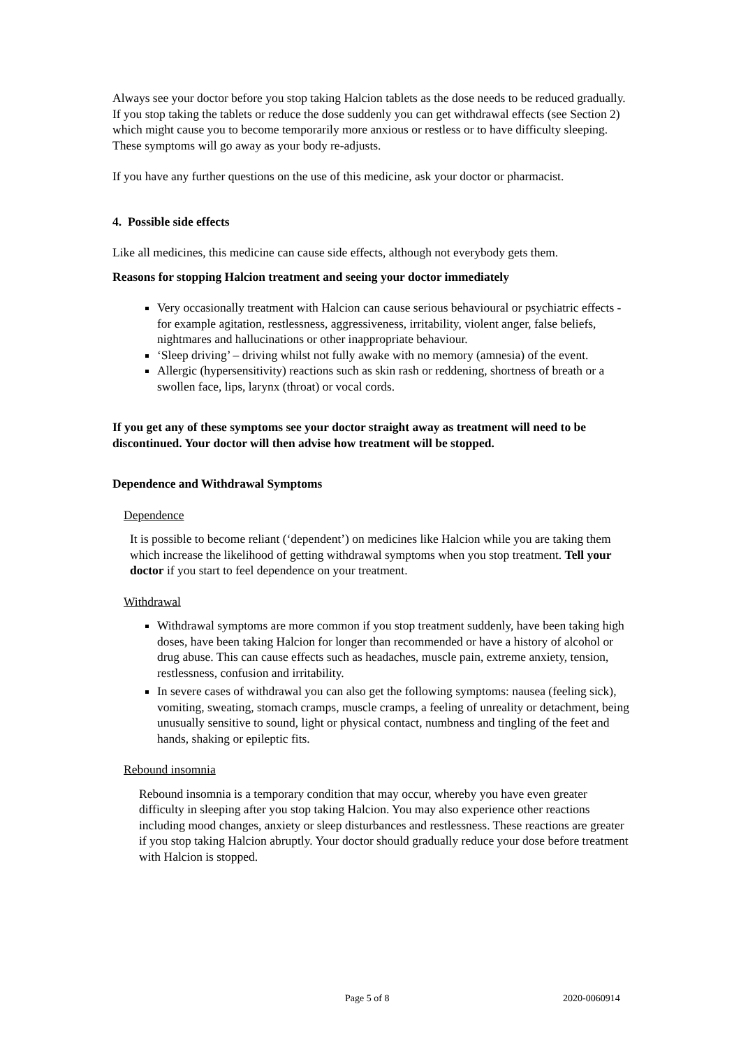Always see your doctor before you stop taking Halcion tablets as the dose needs to be reduced gradually. If you stop taking the tablets or reduce the dose suddenly you can get withdrawal effects (see Section 2) which might cause you to become temporarily more anxious or restless or to have difficulty sleeping. These symptoms will go away as your body re-adjusts.
If you have any further questions on the use of this medicine, ask your doctor or pharmacist.
4. Possible side effects
Like all medicines, this medicine can cause side effects, although not everybody gets them.
Reasons for stopping Halcion treatment and seeing your doctor immediately
Very occasionally treatment with Halcion can cause serious behavioural or psychiatric effects - for example agitation, restlessness, aggressiveness, irritability, violent anger, false beliefs, nightmares and hallucinations or other inappropriate behaviour.
‘Sleep driving’ – driving whilst not fully awake with no memory (amnesia) of the event.
Allergic (hypersensitivity) reactions such as skin rash or reddening, shortness of breath or a swollen face, lips, larynx (throat) or vocal cords.
If you get any of these symptoms see your doctor straight away as treatment will need to be discontinued. Your doctor will then advise how treatment will be stopped.
Dependence and Withdrawal Symptoms
Dependence
It is possible to become reliant (‘dependent’) on medicines like Halcion while you are taking them which increase the likelihood of getting withdrawal symptoms when you stop treatment. Tell your doctor if you start to feel dependence on your treatment.
Withdrawal
Withdrawal symptoms are more common if you stop treatment suddenly, have been taking high doses, have been taking Halcion for longer than recommended or have a history of alcohol or drug abuse. This can cause effects such as headaches, muscle pain, extreme anxiety, tension, restlessness, confusion and irritability.
In severe cases of withdrawal you can also get the following symptoms: nausea (feeling sick), vomiting, sweating, stomach cramps, muscle cramps, a feeling of unreality or detachment, being unusually sensitive to sound, light or physical contact, numbness and tingling of the feet and hands, shaking or epileptic fits.
Rebound insomnia
Rebound insomnia is a temporary condition that may occur, whereby you have even greater difficulty in sleeping after you stop taking Halcion. You may also experience other reactions including mood changes, anxiety or sleep disturbances and restlessness. These reactions are greater if you stop taking Halcion abruptly. Your doctor should gradually reduce your dose before treatment with Halcion is stopped.
Page 5 of 8 2020-0060914